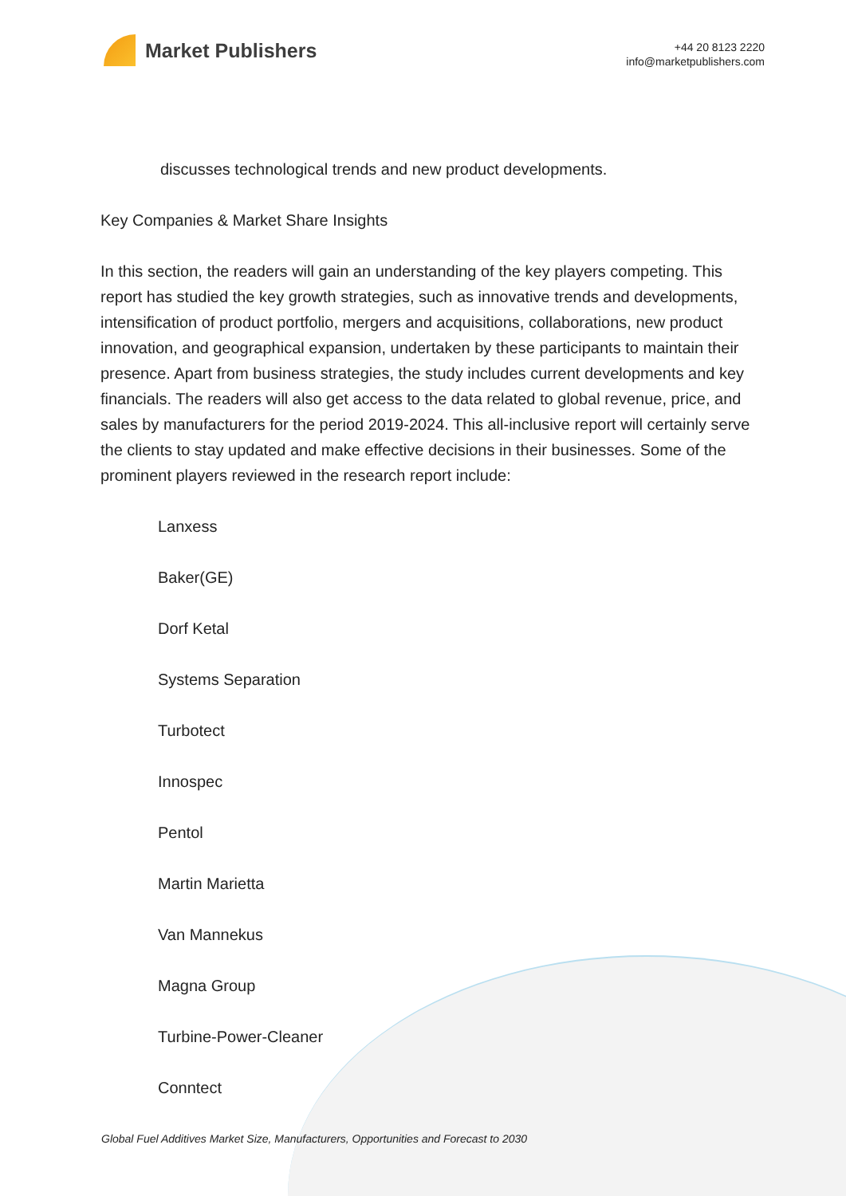Market Publishers
+44 20 8123 2220
info@marketpublishers.com
discusses technological trends and new product developments.
Key Companies & Market Share Insights
In this section, the readers will gain an understanding of the key players competing. This report has studied the key growth strategies, such as innovative trends and developments, intensification of product portfolio, mergers and acquisitions, collaborations, new product innovation, and geographical expansion, undertaken by these participants to maintain their presence. Apart from business strategies, the study includes current developments and key financials. The readers will also get access to the data related to global revenue, price, and sales by manufacturers for the period 2019-2024. This all-inclusive report will certainly serve the clients to stay updated and make effective decisions in their businesses. Some of the prominent players reviewed in the research report include:
Lanxess
Baker(GE)
Dorf Ketal
Systems Separation
Turbotect
Innospec
Pentol
Martin Marietta
Van Mannekus
Magna Group
Turbine-Power-Cleaner
Conntect
Global Fuel Additives Market Size, Manufacturers, Opportunities and Forecast to 2030